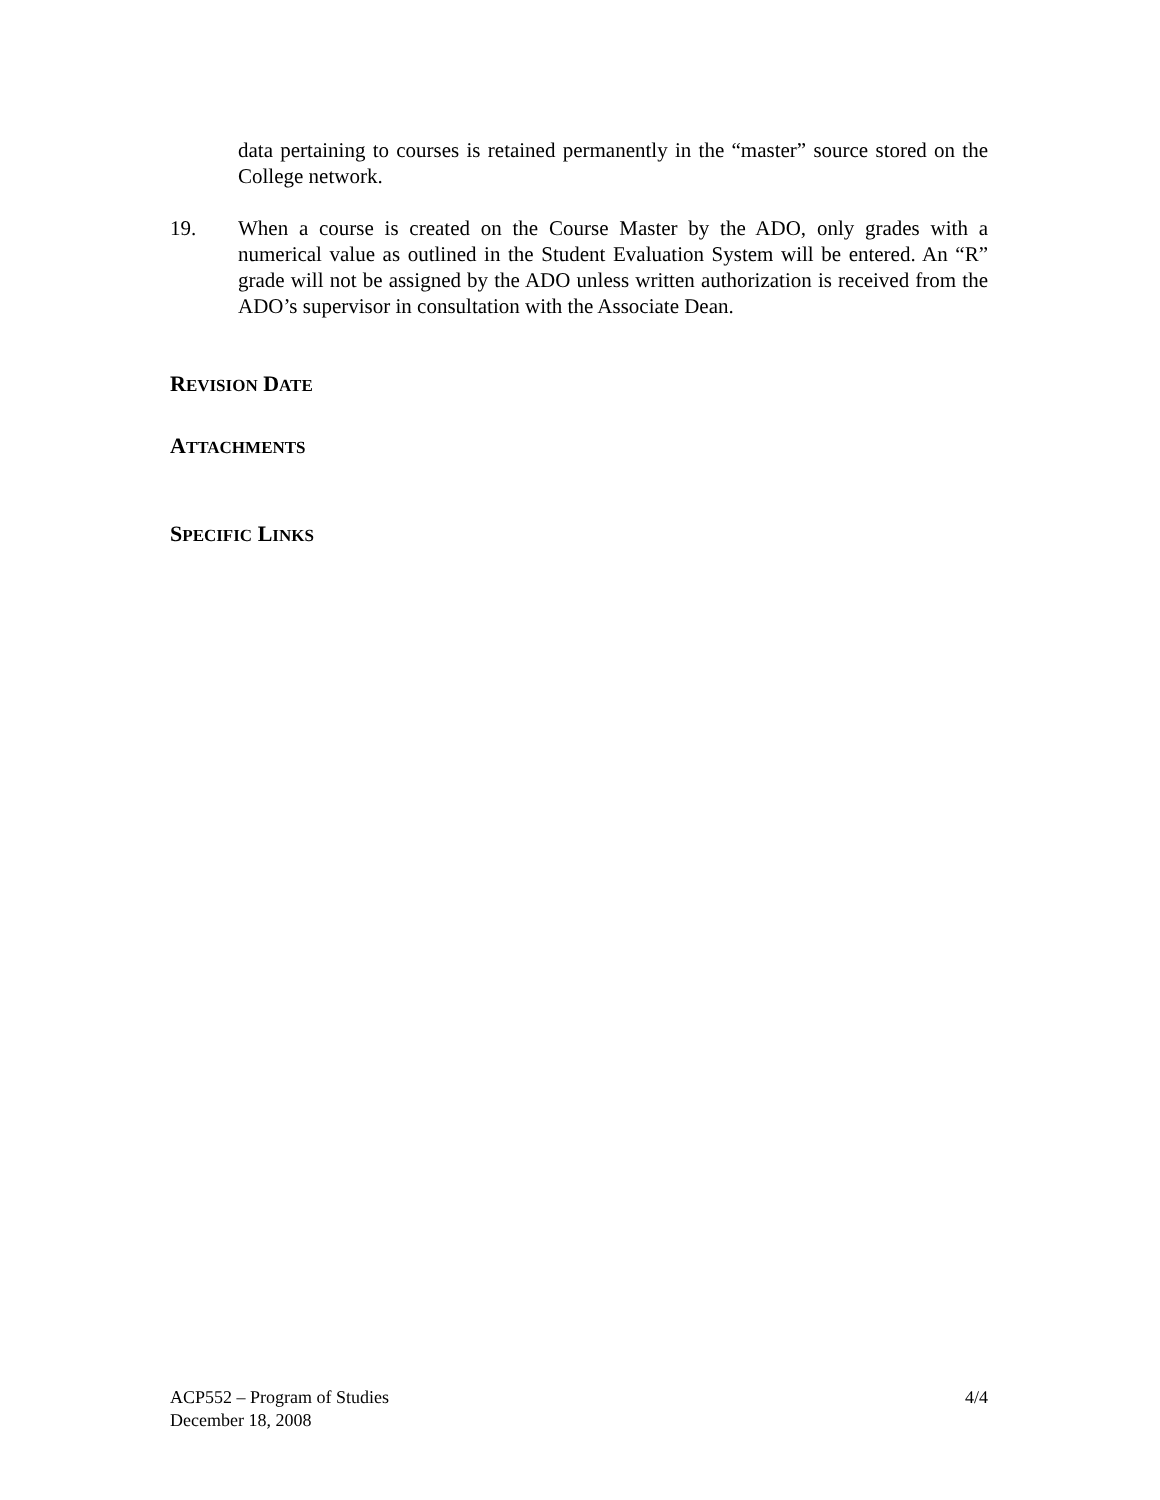data pertaining to courses is retained permanently in the “master” source stored on the College network.
19. When a course is created on the Course Master by the ADO, only grades with a numerical value as outlined in the Student Evaluation System will be entered. An “R” grade will not be assigned by the ADO unless written authorization is received from the ADO’s supervisor in consultation with the Associate Dean.
REVISION DATE
ATTACHMENTS
SPECIFIC LINKS
ACP552 – Program of Studies
December 18, 2008
4/4